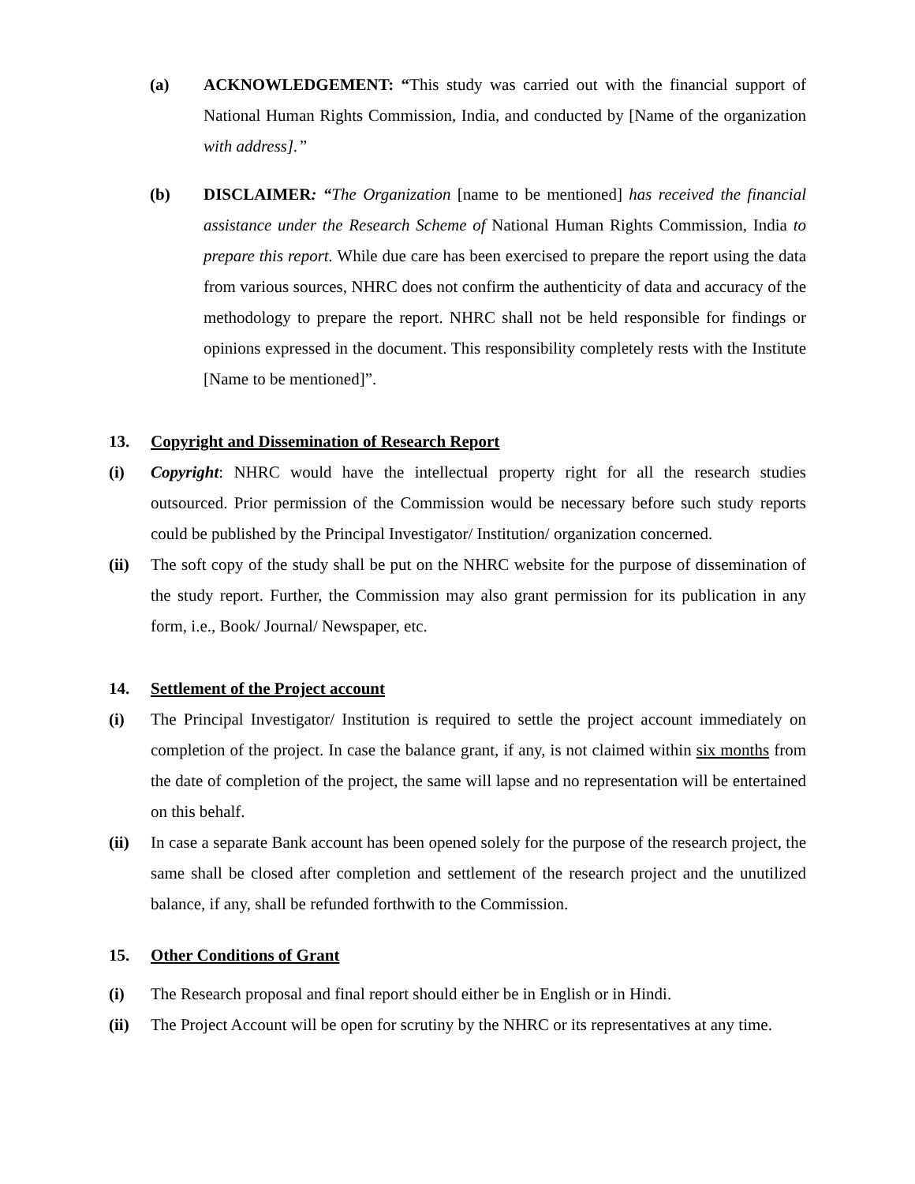(a) ACKNOWLEDGEMENT: “This study was carried out with the financial support of National Human Rights Commission, India, and conducted by [Name of the organization with address].”
(b) DISCLAIMER: “The Organization [name to be mentioned] has received the financial assistance under the Research Scheme of National Human Rights Commission, India to prepare this report. While due care has been exercised to prepare the report using the data from various sources, NHRC does not confirm the authenticity of data and accuracy of the methodology to prepare the report. NHRC shall not be held responsible for findings or opinions expressed in the document. This responsibility completely rests with the Institute [Name to be mentioned]”.
13. Copyright and Dissemination of Research Report
(i) Copyright: NHRC would have the intellectual property right for all the research studies outsourced. Prior permission of the Commission would be necessary before such study reports could be published by the Principal Investigator/ Institution/ organization concerned.
(ii) The soft copy of the study shall be put on the NHRC website for the purpose of dissemination of the study report. Further, the Commission may also grant permission for its publication in any form, i.e., Book/ Journal/ Newspaper, etc.
14. Settlement of the Project account
(i) The Principal Investigator/ Institution is required to settle the project account immediately on completion of the project. In case the balance grant, if any, is not claimed within six months from the date of completion of the project, the same will lapse and no representation will be entertained on this behalf.
(ii) In case a separate Bank account has been opened solely for the purpose of the research project, the same shall be closed after completion and settlement of the research project and the unutilized balance, if any, shall be refunded forthwith to the Commission.
15. Other Conditions of Grant
(i) The Research proposal and final report should either be in English or in Hindi.
(ii) The Project Account will be open for scrutiny by the NHRC or its representatives at any time.